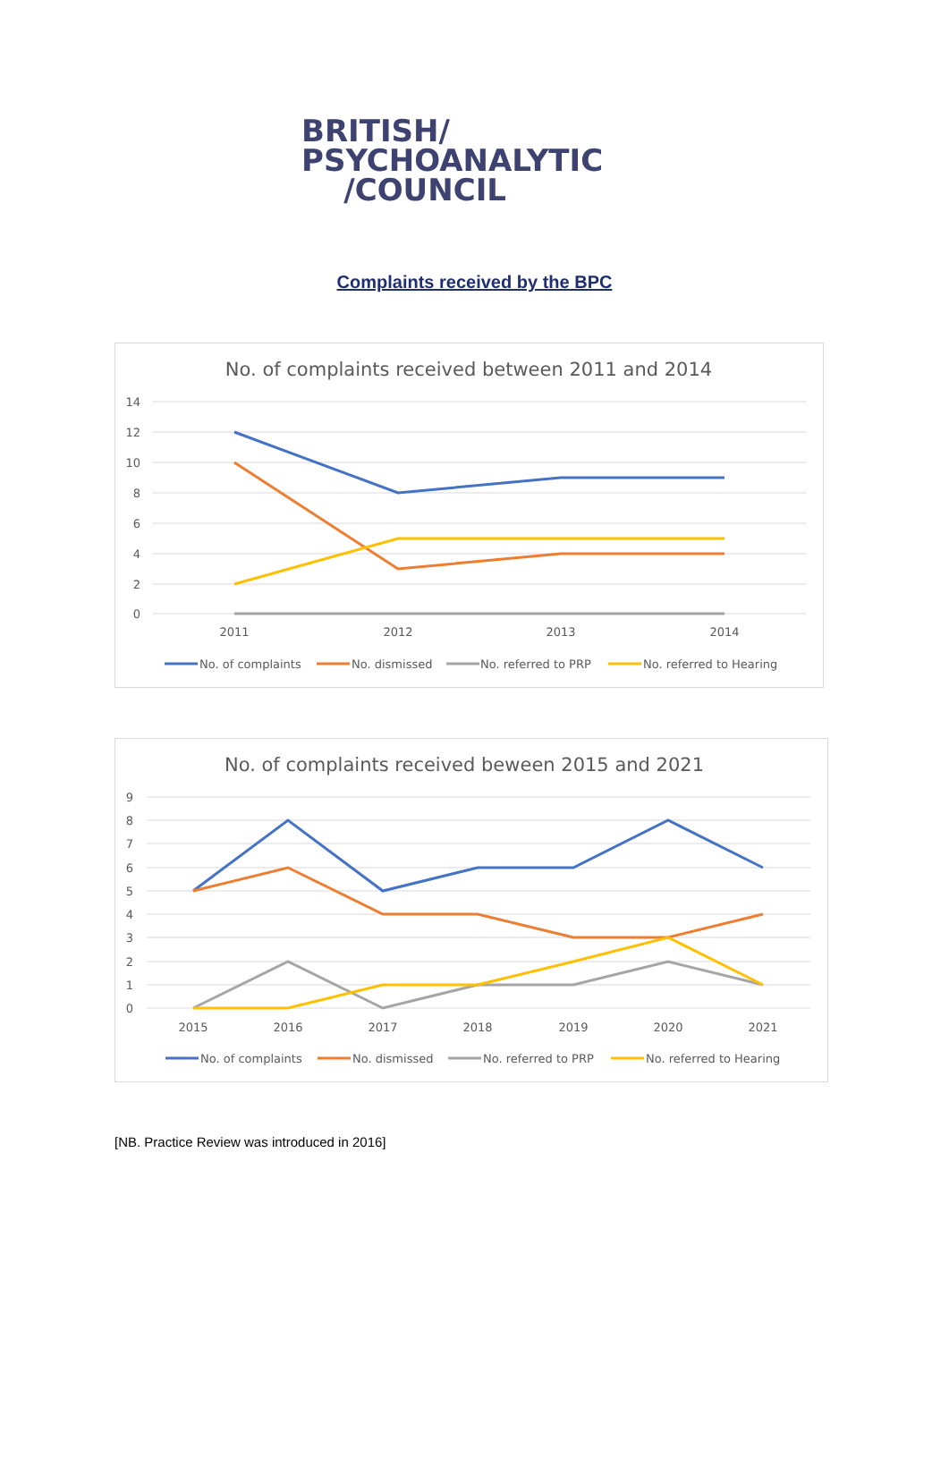BRITISH/
PSYCHOANALYTIC
/COUNCIL
Complaints received by the BPC
No. of complaints received between 2011 and 2014
14
12
10
8
6
4
2
0
2011
2012
2013
2014
No. of complaints
No. dismissed
No. referred to PRP
No. referred to Hearing
No. of complaints received beween 2015 and 2021
9
8
7
6
5
4
3
2
1
0
2015
2016
2017
2018
2019
2020
2021
No. of complaints
No. dismissed
No. referred to PRP
No. referred to Hearing
[NB. Practice Review was introduced in 2016]